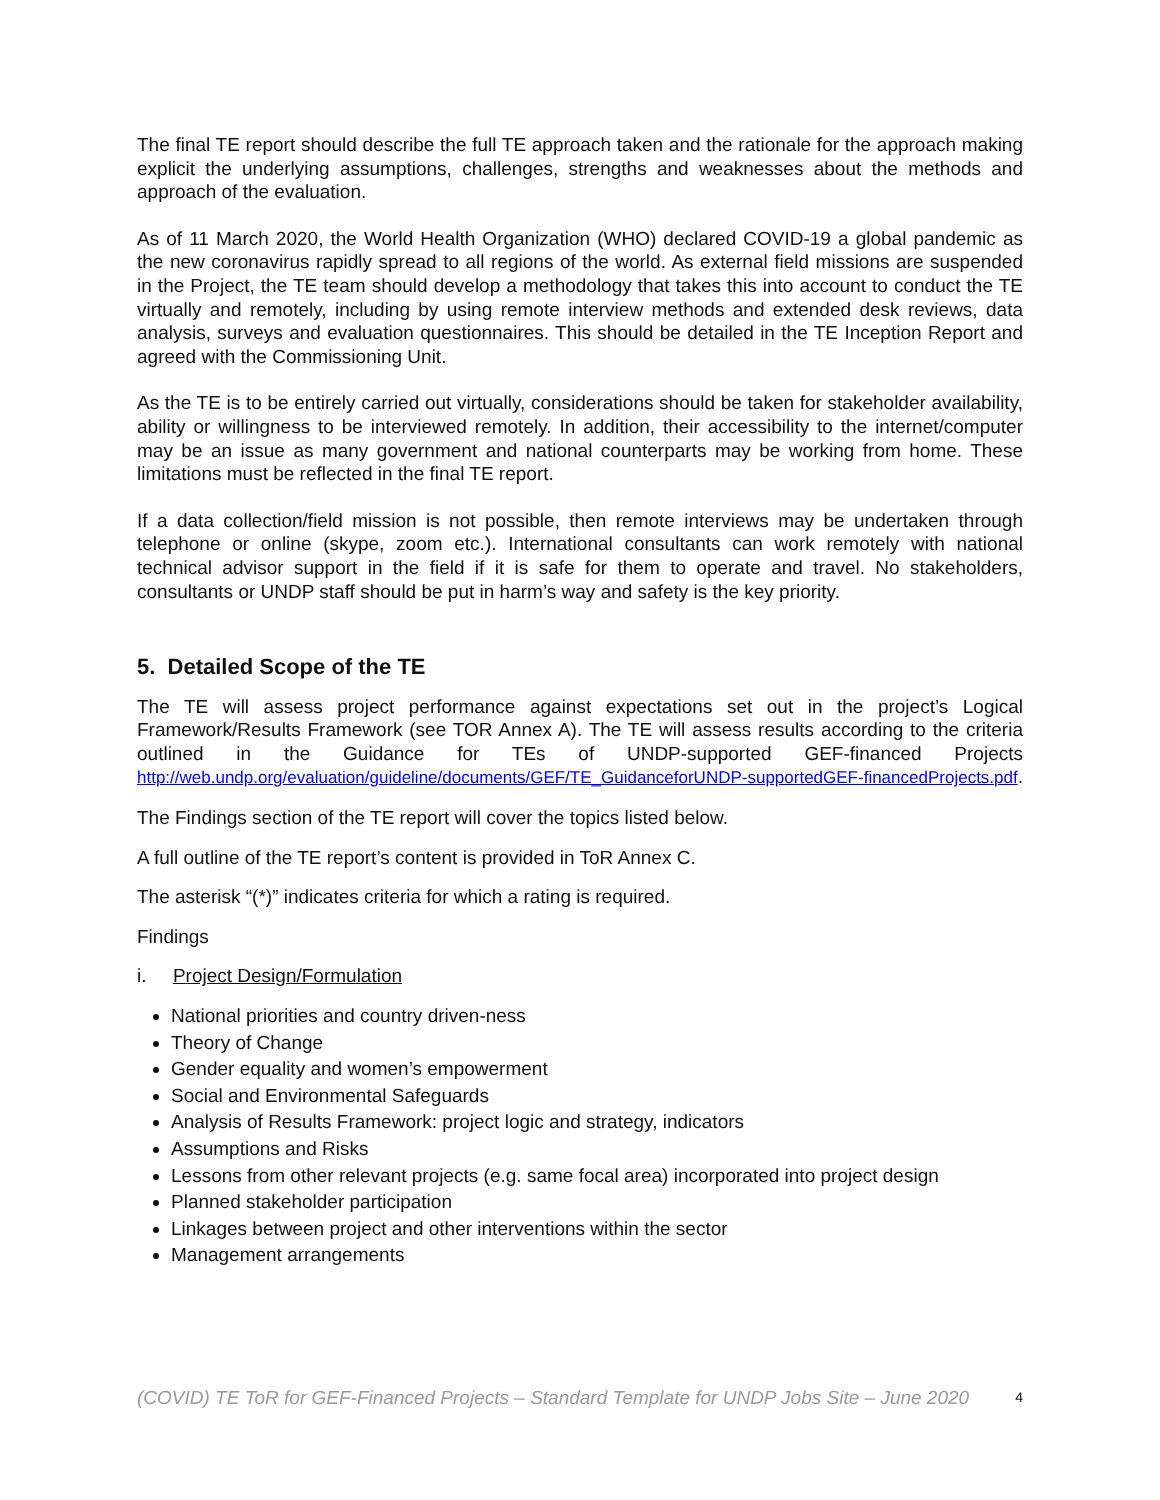The final TE report should describe the full TE approach taken and the rationale for the approach making explicit the underlying assumptions, challenges, strengths and weaknesses about the methods and approach of the evaluation.
As of 11 March 2020, the World Health Organization (WHO) declared COVID-19 a global pandemic as the new coronavirus rapidly spread to all regions of the world. As external field missions are suspended in the Project, the TE team should develop a methodology that takes this into account to conduct the TE virtually and remotely, including by using remote interview methods and extended desk reviews, data analysis, surveys and evaluation questionnaires. This should be detailed in the TE Inception Report and agreed with the Commissioning Unit.
As the TE is to be entirely carried out virtually, considerations should be taken for stakeholder availability, ability or willingness to be interviewed remotely. In addition, their accessibility to the internet/computer may be an issue as many government and national counterparts may be working from home. These limitations must be reflected in the final TE report.
If a data collection/field mission is not possible, then remote interviews may be undertaken through telephone or online (skype, zoom etc.). International consultants can work remotely with national technical advisor support in the field if it is safe for them to operate and travel. No stakeholders, consultants or UNDP staff should be put in harm’s way and safety is the key priority.
5. Detailed Scope of the TE
The TE will assess project performance against expectations set out in the project’s Logical Framework/Results Framework (see TOR Annex A). The TE will assess results according to the criteria outlined in the Guidance for TEs of UNDP-supported GEF-financed Projects http://web.undp.org/evaluation/guideline/documents/GEF/TE_GuidanceforUNDP-supportedGEF-financedProjects.pdf.
The Findings section of the TE report will cover the topics listed below.
A full outline of the TE report’s content is provided in ToR Annex C.
The asterisk “(*)” indicates criteria for which a rating is required.
Findings
i. Project Design/Formulation
National priorities and country driven-ness
Theory of Change
Gender equality and women’s empowerment
Social and Environmental Safeguards
Analysis of Results Framework: project logic and strategy, indicators
Assumptions and Risks
Lessons from other relevant projects (e.g. same focal area) incorporated into project design
Planned stakeholder participation
Linkages between project and other interventions within the sector
Management arrangements
(COVID) TE ToR for GEF-Financed Projects – Standard Template for UNDP Jobs Site – June 2020 4